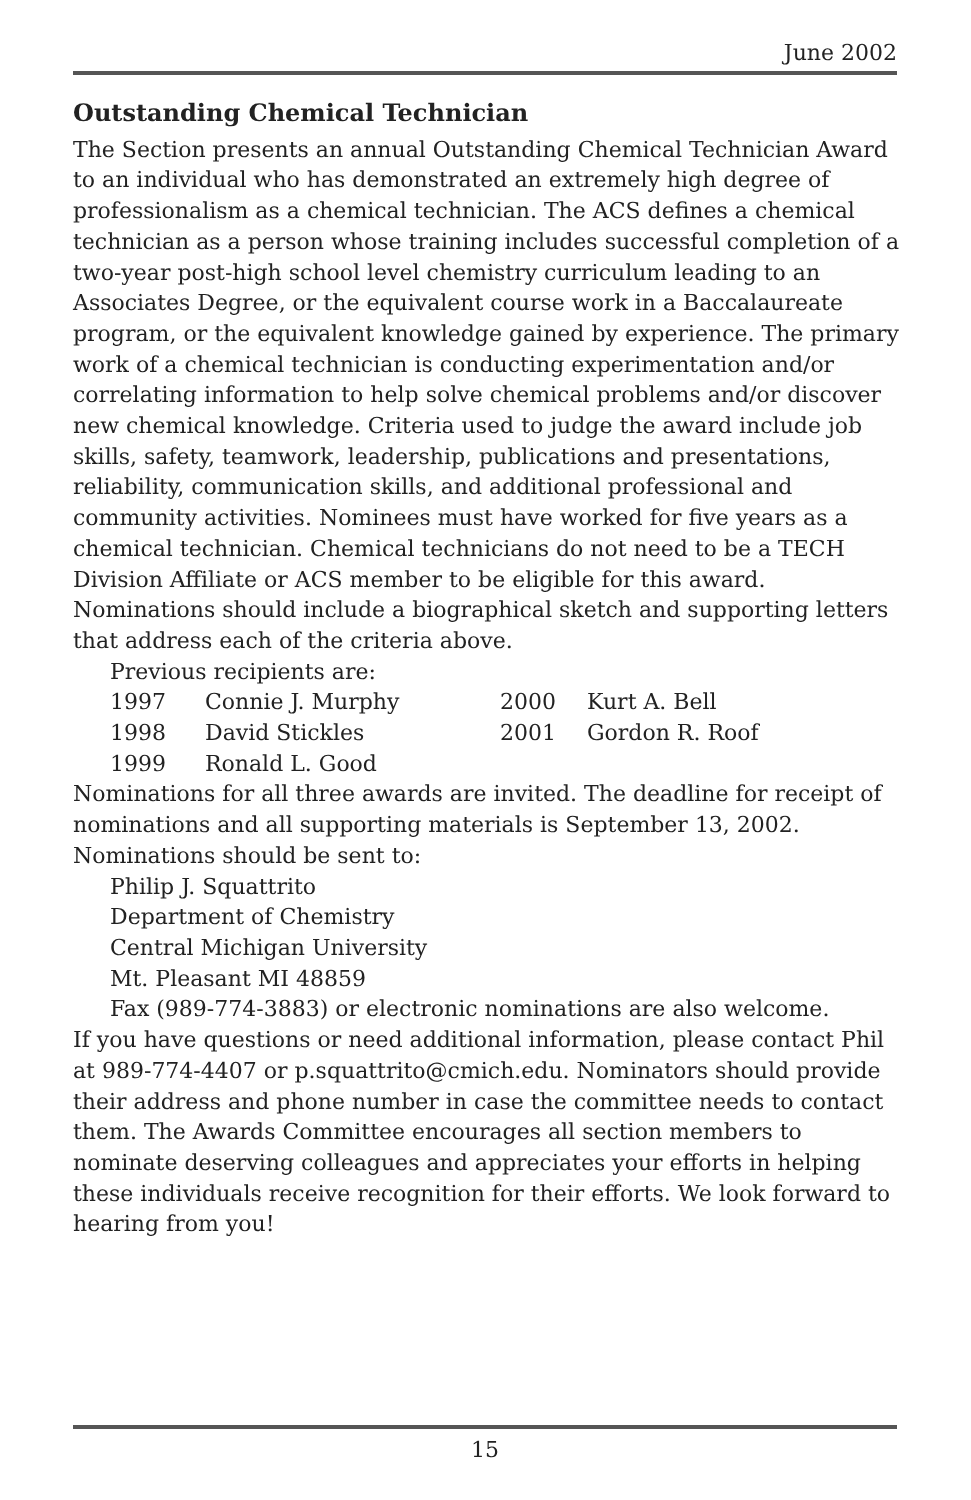June 2002
Outstanding Chemical Technician
The Section presents an annual Outstanding Chemical Technician Award to an individual who has demonstrated an extremely high degree of professionalism as a chemical technician. The ACS defines a chemical technician as a person whose training includes successful completion of a two-year post-high school level chemistry curriculum leading to an Associates Degree, or the equivalent course work in a Baccalaureate program, or the equivalent knowledge gained by experience. The primary work of a chemical technician is conducting experimentation and/or correlating information to help solve chemical problems and/or discover new chemical knowledge. Criteria used to judge the award include job skills, safety, teamwork, leadership, publications and presentations, reliability, communication skills, and additional professional and community activities. Nominees must have worked for five years as a chemical technician. Chemical technicians do not need to be a TECH Division Affiliate or ACS member to be eligible for this award. Nominations should include a biographical sketch and supporting letters that address each of the criteria above.
Previous recipients are:
| 1997 | Connie J. Murphy | 2000 | Kurt A. Bell |
| 1998 | David Stickles | 2001 | Gordon R. Roof |
| 1999 | Ronald L. Good | | |
Nominations for all three awards are invited. The deadline for receipt of nominations and all supporting materials is September 13, 2002. Nominations should be sent to:
Philip J. Squattrito
Department of Chemistry
Central Michigan University
Mt. Pleasant MI 48859
Fax (989-774-3883) or electronic nominations are also welcome.
If you have questions or need additional information, please contact Phil at 989-774-4407 or p.squattrito@cmich.edu. Nominators should provide their address and phone number in case the committee needs to contact them. The Awards Committee encourages all section members to nominate deserving colleagues and appreciates your efforts in helping these individuals receive recognition for their efforts. We look forward to hearing from you!
15